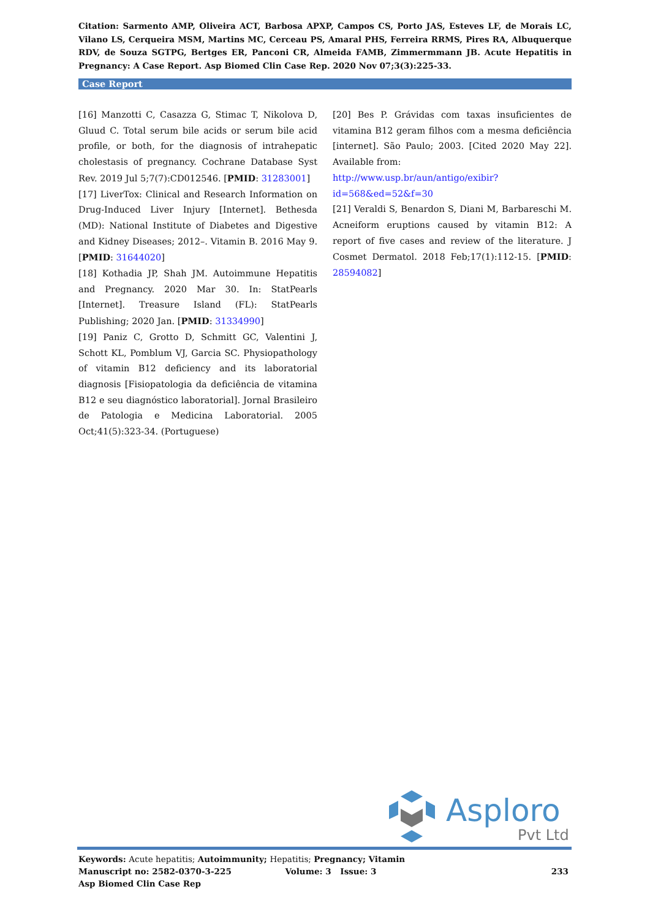Citation: Sarmento AMP, Oliveira ACT, Barbosa APXP, Campos CS, Porto JAS, Esteves LF, de Morais LC, Vilano LS, Cerqueira MSM, Martins MC, Cerceau PS, Amaral PHS, Ferreira RRMS, Pires RA, Albuquerque RDV, de Souza SGTPG, Bertges ER, Panconi CR, Almeida FAMB, Zimmermmann JB. Acute Hepatitis in Pregnancy: A Case Report. Asp Biomed Clin Case Rep. 2020 Nov 07;3(3):225-33.
Case Report
[16] Manzotti C, Casazza G, Stimac T, Nikolova D, Gluud C. Total serum bile acids or serum bile acid profile, or both, for the diagnosis of intrahepatic cholestasis of pregnancy. Cochrane Database Syst Rev. 2019 Jul 5;7(7):CD012546. [PMID: 31283001]
[17] LiverTox: Clinical and Research Information on Drug-Induced Liver Injury [Internet]. Bethesda (MD): National Institute of Diabetes and Digestive and Kidney Diseases; 2012–. Vitamin B. 2016 May 9. [PMID: 31644020]
[18] Kothadia JP, Shah JM. Autoimmune Hepatitis and Pregnancy. 2020 Mar 30. In: StatPearls [Internet]. Treasure Island (FL): StatPearls Publishing; 2020 Jan. [PMID: 31334990]
[19] Paniz C, Grotto D, Schmitt GC, Valentini J, Schott KL, Pomblum VJ, Garcia SC. Physiopathology of vitamin B12 deficiency and its laboratorial diagnosis [Fisiopatologia da deficiência de vitamina B12 e seu diagnóstico laboratorial]. Jornal Brasileiro de Patologia e Medicina Laboratorial. 2005 Oct;41(5):323-34. (Portuguese)
[20] Bes P. Grávidas com taxas insuficientes de vitamina B12 geram filhos com a mesma deficiência [internet]. São Paulo; 2003. [Cited 2020 May 22]. Available from:
http://www.usp.br/aun/antigo/exibir?id=568&ed=52&f=30
[21] Veraldi S, Benardon S, Diani M, Barbareschi M. Acneiform eruptions caused by vitamin B12: A report of five cases and review of the literature. J Cosmet Dermatol. 2018 Feb;17(1):112-15. [PMID: 28594082]
Asploro
Pvt Ltd
Keywords: Acute hepatitis; Autoimmunity; Hepatitis; Pregnancy; Vitamin
Manuscript no: 2582-0370-3-225 Volume: 3 Issue: 3 233
Asp Biomed Clin Case Rep